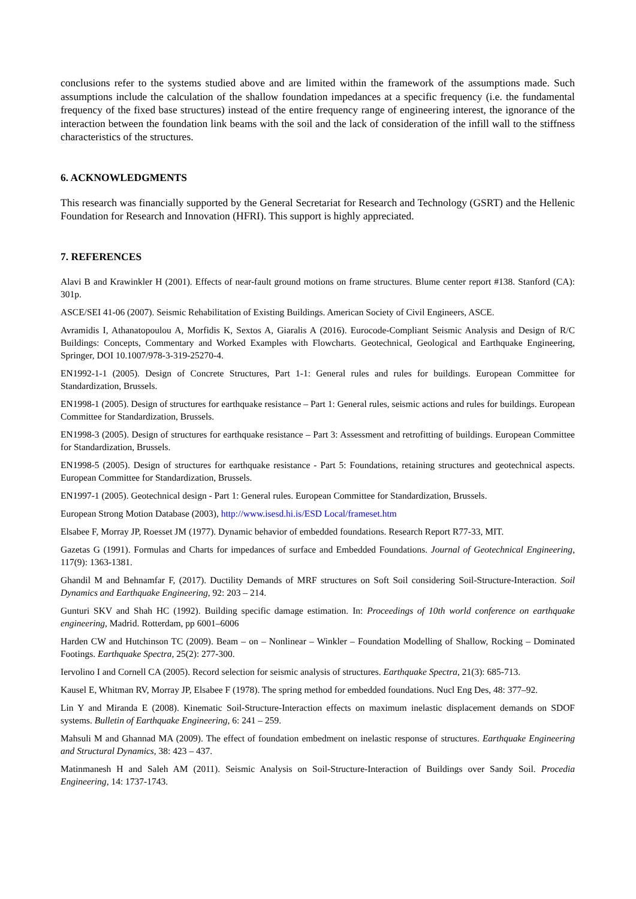conclusions refer to the systems studied above and are limited within the framework of the assumptions made. Such assumptions include the calculation of the shallow foundation impedances at a specific frequency (i.e. the fundamental frequency of the fixed base structures) instead of the entire frequency range of engineering interest, the ignorance of the interaction between the foundation link beams with the soil and the lack of consideration of the infill wall to the stiffness characteristics of the structures.
6. ACKNOWLEDGMENTS
This research was financially supported by the General Secretariat for Research and Technology (GSRT) and the Hellenic Foundation for Research and Innovation (HFRI). This support is highly appreciated.
7. REFERENCES
Alavi B and Krawinkler H (2001). Effects of near-fault ground motions on frame structures. Blume center report #138. Stanford (CA): 301p.
ASCE/SEI 41-06 (2007). Seismic Rehabilitation of Existing Buildings. American Society of Civil Engineers, ASCE.
Avramidis I, Athanatopoulou A, Morfidis K, Sextos A, Giaralis A (2016). Eurocode-Compliant Seismic Analysis and Design of R/C Buildings: Concepts, Commentary and Worked Examples with Flowcharts. Geotechnical, Geological and Earthquake Engineering, Springer, DOI 10.1007/978-3-319-25270-4.
EN1992-1-1 (2005). Design of Concrete Structures, Part 1-1: General rules and rules for buildings. European Committee for Standardization, Brussels.
EN1998-1 (2005). Design of structures for earthquake resistance – Part 1: General rules, seismic actions and rules for buildings. European Committee for Standardization, Brussels.
EN1998-3 (2005). Design of structures for earthquake resistance – Part 3: Assessment and retrofitting of buildings. European Committee for Standardization, Brussels.
EN1998-5 (2005). Design of structures for earthquake resistance - Part 5: Foundations, retaining structures and geotechnical aspects. European Committee for Standardization, Brussels.
EN1997-1 (2005). Geotechnical design - Part 1: General rules. European Committee for Standardization, Brussels.
European Strong Motion Database (2003), http://www.isesd.hi.is/ESD Local/frameset.htm
Elsabee F, Morray JP, Roesset JM (1977). Dynamic behavior of embedded foundations. Research Report R77-33, MIT.
Gazetas G (1991). Formulas and Charts for impedances of surface and Embedded Foundations. Journal of Geotechnical Engineering, 117(9): 1363-1381.
Ghandil M and Behnamfar F, (2017). Ductility Demands of MRF structures on Soft Soil considering Soil-Structure-Interaction. Soil Dynamics and Earthquake Engineering, 92: 203 – 214.
Gunturi SKV and Shah HC (1992). Building specific damage estimation. In: Proceedings of 10th world conference on earthquake engineering, Madrid. Rotterdam, pp 6001–6006
Harden CW and Hutchinson TC (2009). Beam – on – Nonlinear – Winkler – Foundation Modelling of Shallow, Rocking – Dominated Footings. Earthquake Spectra, 25(2): 277-300.
Iervolino I and Cornell CA (2005). Record selection for seismic analysis of structures. Earthquake Spectra, 21(3): 685-713.
Kausel E, Whitman RV, Morray JP, Elsabee F (1978). The spring method for embedded foundations. Nucl Eng Des, 48: 377–92.
Lin Y and Miranda E (2008). Kinematic Soil-Structure-Interaction effects on maximum inelastic displacement demands on SDOF systems. Bulletin of Earthquake Engineering, 6: 241 – 259.
Mahsuli M and Ghannad MA (2009). The effect of foundation embedment on inelastic response of structures. Earthquake Engineering and Structural Dynamics, 38: 423 – 437.
Matinmanesh H and Saleh AM (2011). Seismic Analysis on Soil-Structure-Interaction of Buildings over Sandy Soil. Procedia Engineering, 14: 1737-1743.